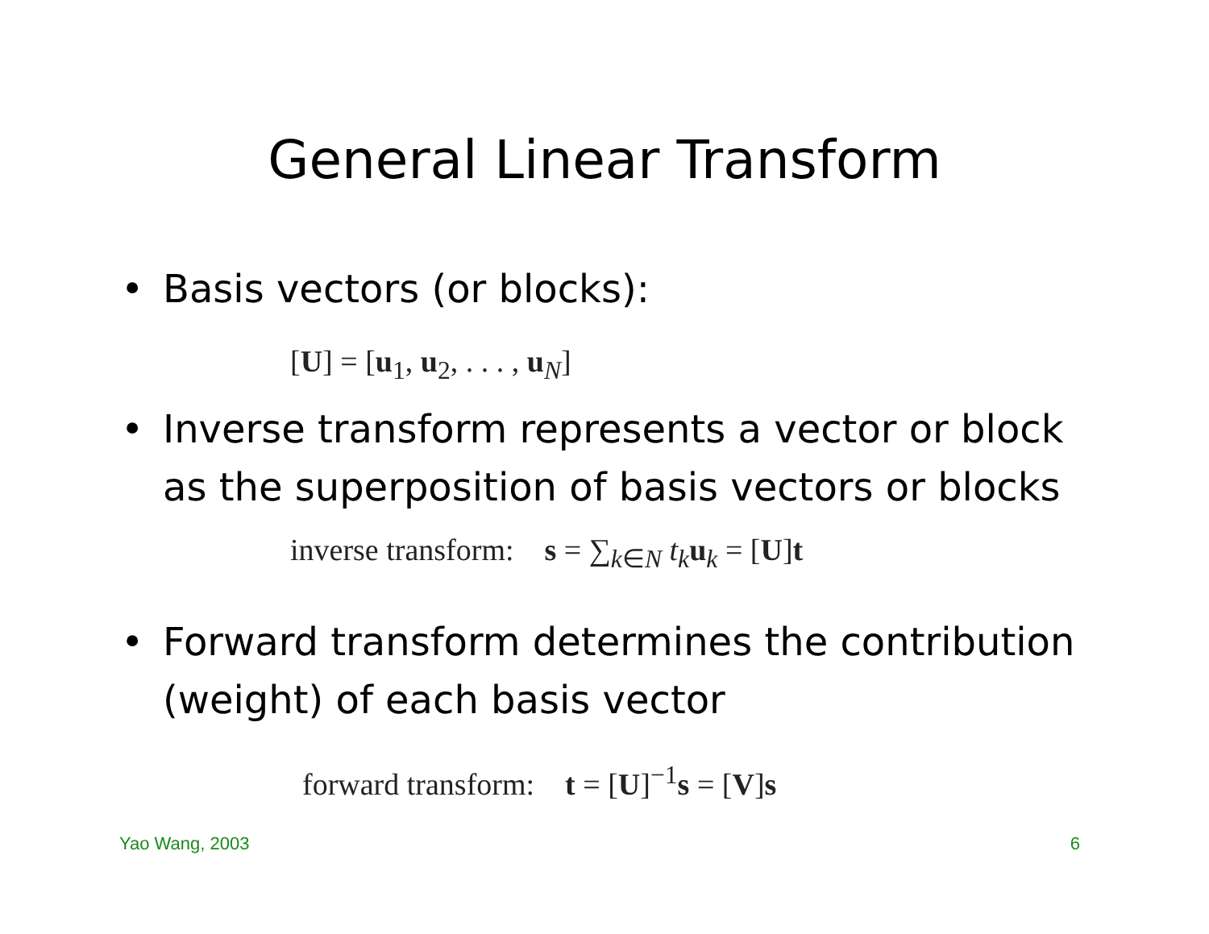General Linear Transform
• Basis vectors (or blocks):
[U] = [u<sub>1</sub>, u<sub>2</sub>, . . . , u<sub>N</sub>]
• Inverse transform represents a vector or block as the superposition of basis vectors or blocks
inverse transform: s = ∑<sub>k∈N</sub> t<sub>k</sub> u<sub>k</sub> = [U]t
• Forward transform determines the contribution (weight) of each basis vector
forward transform: t = [U]<sup>−1</sup>s = [V]s
Yao Wang, 2003 6